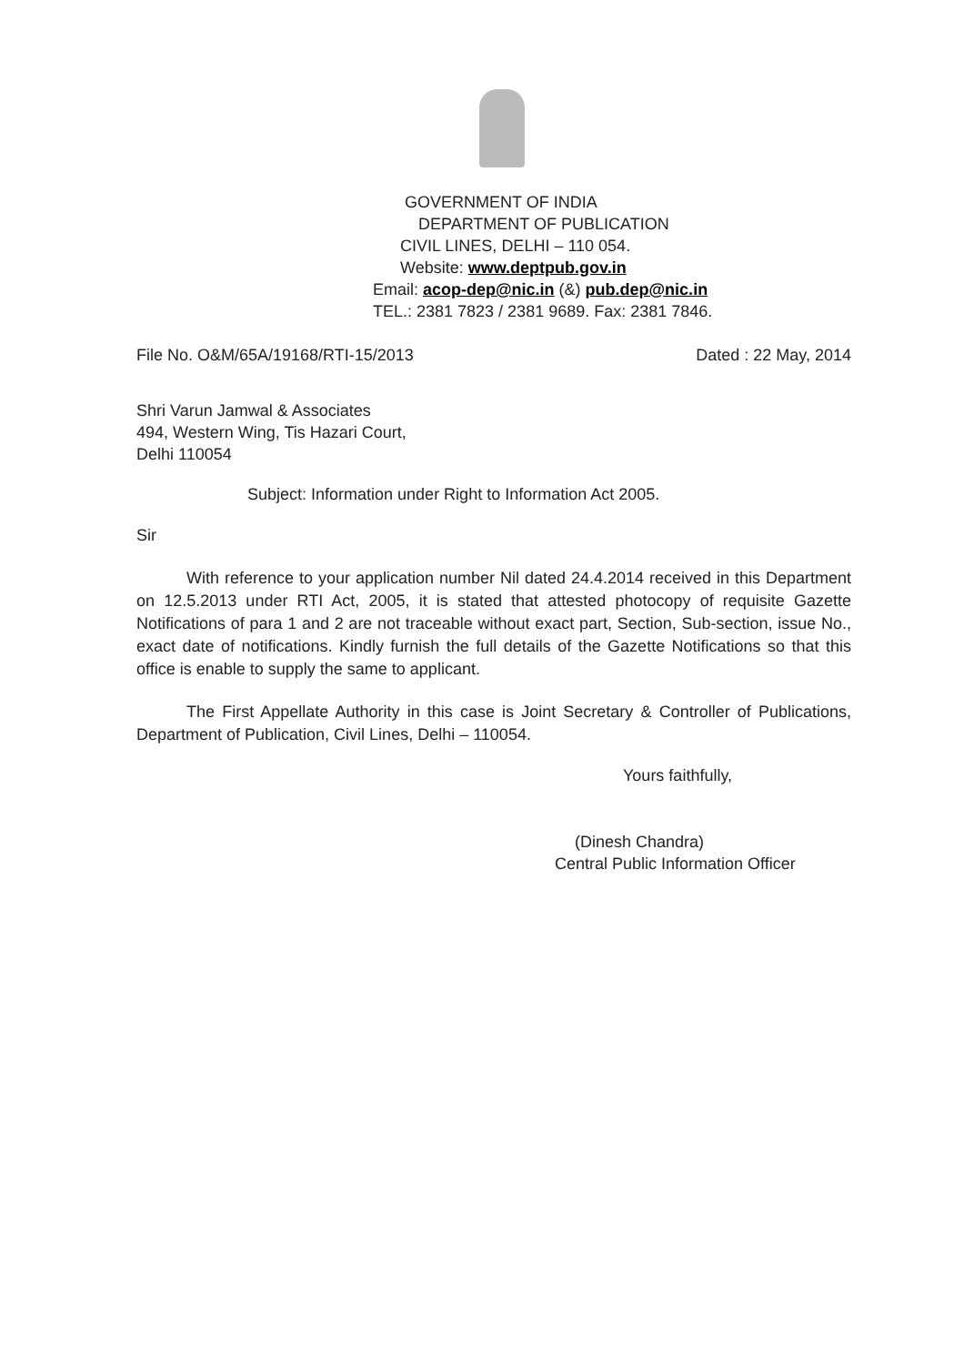GOVERNMENT OF INDIA
DEPARTMENT OF PUBLICATION
CIVIL LINES, DELHI – 110 054.
Website: www.deptpub.gov.in
Email: acop-dep@nic.in (&) pub.dep@nic.in
TEL.: 2381 7823 / 2381 9689. Fax: 2381 7846.
File No. O&M/65A/19168/RTI-15/2013 Dated : 22 May, 2014
Shri Varun Jamwal & Associates
494, Western Wing, Tis Hazari Court,
Delhi 110054
Subject: Information under Right to Information Act 2005.
Sir
With reference to your application number Nil dated 24.4.2014 received in this Department on 12.5.2013 under RTI Act, 2005, it is stated that attested photocopy of requisite Gazette Notifications of para 1 and 2 are not traceable without exact part, Section, Sub-section, issue No., exact date of notifications. Kindly furnish the full details of the Gazette Notifications so that this office is enable to supply the same to applicant.
The First Appellate Authority in this case is Joint Secretary & Controller of Publications, Department of Publication, Civil Lines, Delhi – 110054.
Yours faithfully,
(Dinesh Chandra)
Central Public Information Officer